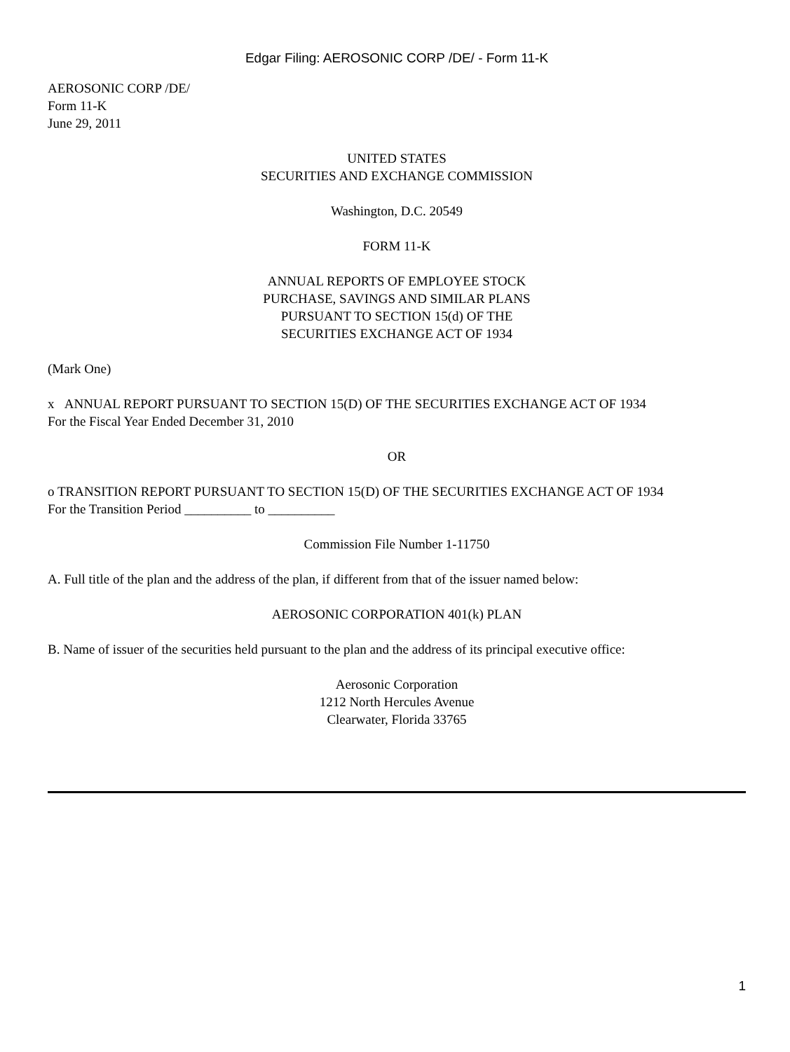Edgar Filing: AEROSONIC CORP /DE/ - Form 11-K
AEROSONIC CORP /DE/
Form 11-K
June 29, 2011
UNITED STATES
SECURITIES AND EXCHANGE COMMISSION
Washington, D.C. 20549
FORM 11-K
ANNUAL REPORTS OF EMPLOYEE STOCK
PURCHASE, SAVINGS AND SIMILAR PLANS
PURSUANT TO SECTION 15(d) OF THE
SECURITIES EXCHANGE ACT OF 1934
(Mark One)
x ANNUAL REPORT PURSUANT TO SECTION 15(D) OF THE SECURITIES EXCHANGE ACT OF 1934
For the Fiscal Year Ended December 31, 2010
OR
o TRANSITION REPORT PURSUANT TO SECTION 15(D) OF THE SECURITIES EXCHANGE ACT OF 1934
For the Transition Period __________ to __________
Commission File Number 1-11750
A. Full title of the plan and the address of the plan, if different from that of the issuer named below:
AEROSONIC CORPORATION 401(k) PLAN
B. Name of issuer of the securities held pursuant to the plan and the address of its principal executive office:
Aerosonic Corporation
1212 North Hercules Avenue
Clearwater, Florida 33765
1